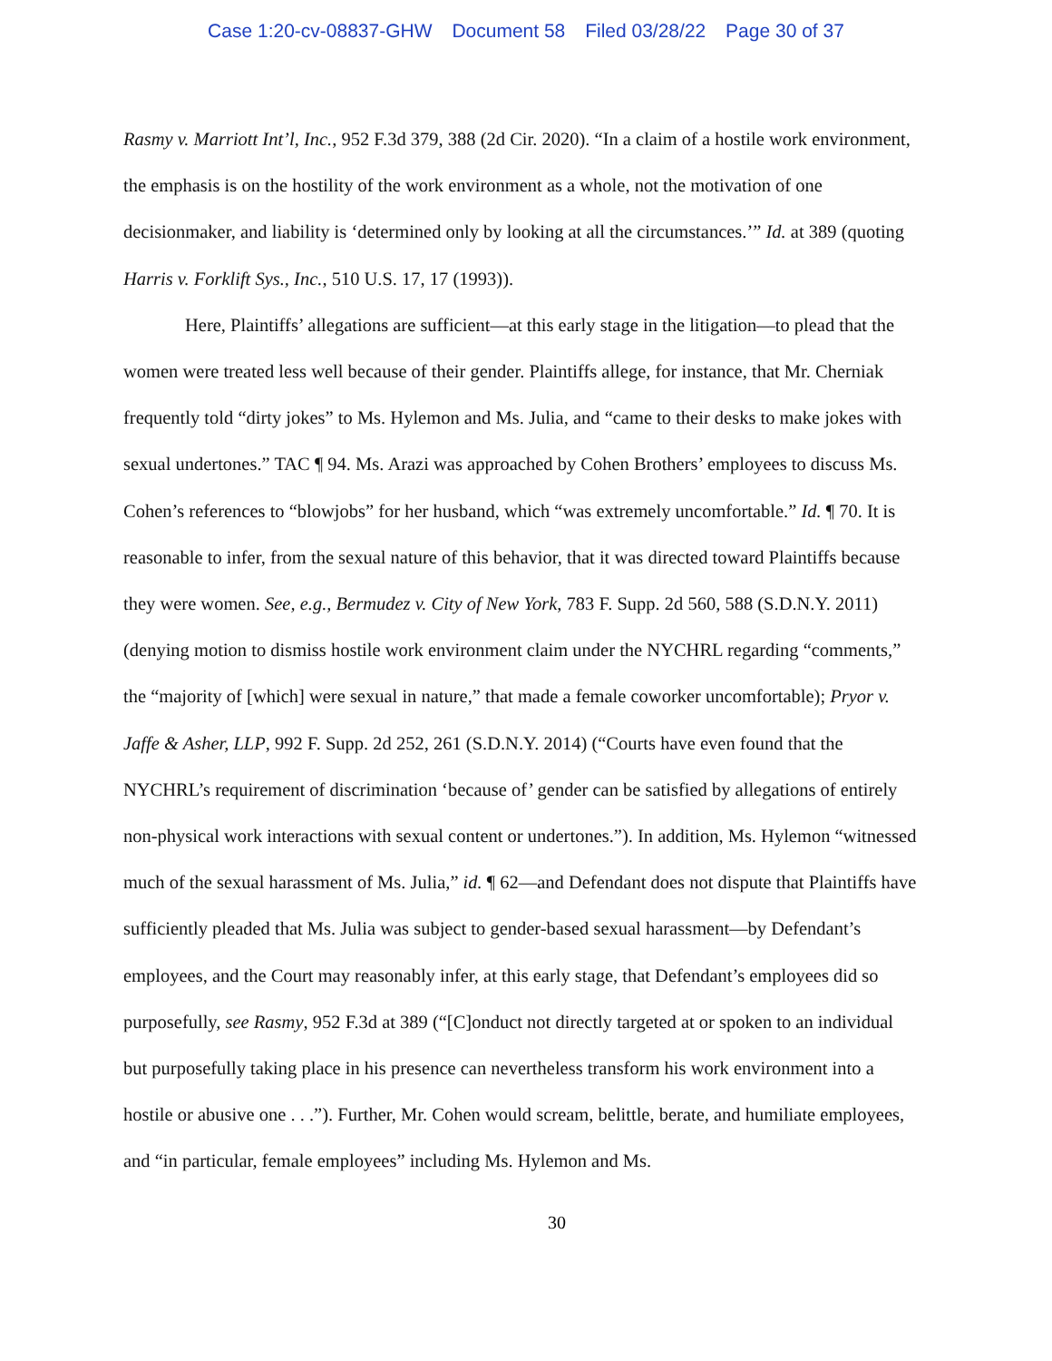Case 1:20-cv-08837-GHW Document 58 Filed 03/28/22 Page 30 of 37
Rasmy v. Marriott Int’l, Inc., 952 F.3d 379, 388 (2d Cir. 2020). “In a claim of a hostile work environment, the emphasis is on the hostility of the work environment as a whole, not the motivation of one decisionmaker, and liability is ‘determined only by looking at all the circumstances.’” Id. at 389 (quoting Harris v. Forklift Sys., Inc., 510 U.S. 17, 17 (1993)).
Here, Plaintiffs’ allegations are sufficient—at this early stage in the litigation—to plead that the women were treated less well because of their gender. Plaintiffs allege, for instance, that Mr. Cherniak frequently told “dirty jokes” to Ms. Hylemon and Ms. Julia, and “came to their desks to make jokes with sexual undertones.” TAC ¶ 94. Ms. Arazi was approached by Cohen Brothers’ employees to discuss Ms. Cohen’s references to “blowjobs” for her husband, which “was extremely uncomfortable.” Id. ¶ 70. It is reasonable to infer, from the sexual nature of this behavior, that it was directed toward Plaintiffs because they were women. See, e.g., Bermudez v. City of New York, 783 F. Supp. 2d 560, 588 (S.D.N.Y. 2011) (denying motion to dismiss hostile work environment claim under the NYCHRL regarding “comments,” the “majority of [which] were sexual in nature,” that made a female coworker uncomfortable); Pryor v. Jaffe & Asher, LLP, 992 F. Supp. 2d 252, 261 (S.D.N.Y. 2014) (“Courts have even found that the NYCHRL’s requirement of discrimination ‘because of’ gender can be satisfied by allegations of entirely non-physical work interactions with sexual content or undertones.”). In addition, Ms. Hylemon “witnessed much of the sexual harassment of Ms. Julia,” id. ¶ 62—and Defendant does not dispute that Plaintiffs have sufficiently pleaded that Ms. Julia was subject to gender-based sexual harassment—by Defendant’s employees, and the Court may reasonably infer, at this early stage, that Defendant’s employees did so purposefully, see Rasmy, 952 F.3d at 389 (“[C]onduct not directly targeted at or spoken to an individual but purposefully taking place in his presence can nevertheless transform his work environment into a hostile or abusive one . . .”). Further, Mr. Cohen would scream, belittle, berate, and humiliate employees, and “in particular, female employees” including Ms. Hylemon and Ms.
30